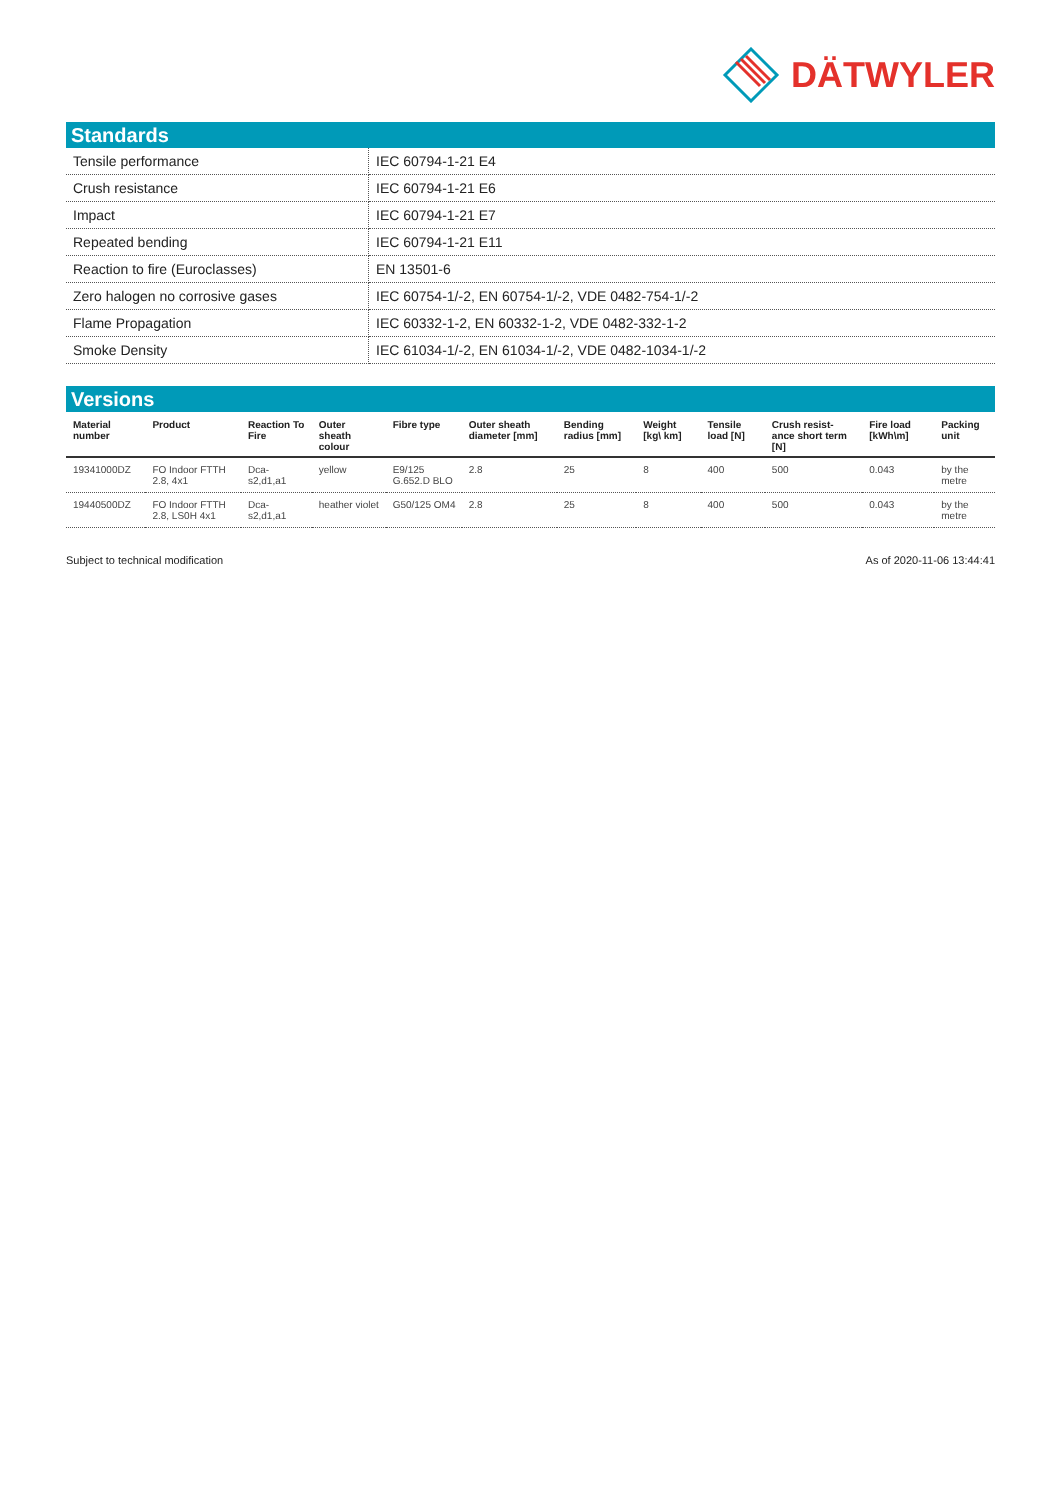DÄTWYLER
Standards
| Tensile performance | IEC 60794-1-21 E4 |
| Crush resistance | IEC 60794-1-21 E6 |
| Impact | IEC 60794-1-21 E7 |
| Repeated bending | IEC 60794-1-21 E11 |
| Reaction to fire (Euroclasses) | EN 13501-6 |
| Zero halogen no corrosive gases | IEC 60754-1/-2, EN 60754-1/-2, VDE 0482-754-1/-2 |
| Flame Propagation | IEC 60332-1-2, EN 60332-1-2, VDE 0482-332-1-2 |
| Smoke Density | IEC 61034-1/-2, EN 61034-1/-2, VDE 0482-1034-1/-2 |
Versions
| Material number | Product | Reaction To Fire | Outer sheath colour | Fibre type | Outer sheath diameter [mm] | Bending radius [mm] | Weight [kg\ km] | Tensile load [N] | Crush resist-ance short term [N] | Fire load [kWh\m] | Packing unit |
| --- | --- | --- | --- | --- | --- | --- | --- | --- | --- | --- | --- |
| 19341000DZ | FO Indoor FTTH 2.8, 4x1 | Dca-s2,d1,a1 | yellow | E9/125 G.652.D BLO | 2.8 | 25 | 8 | 400 | 500 | 0.043 | by the metre |
| 19440500DZ | FO Indoor FTTH 2.8, LS0H 4x1 | Dca-s2,d1,a1 | heather violet | G50/125 OM4 | 2.8 | 25 | 8 | 400 | 500 | 0.043 | by the metre |
Subject to technical modification As of 2020-11-06 13:44:41